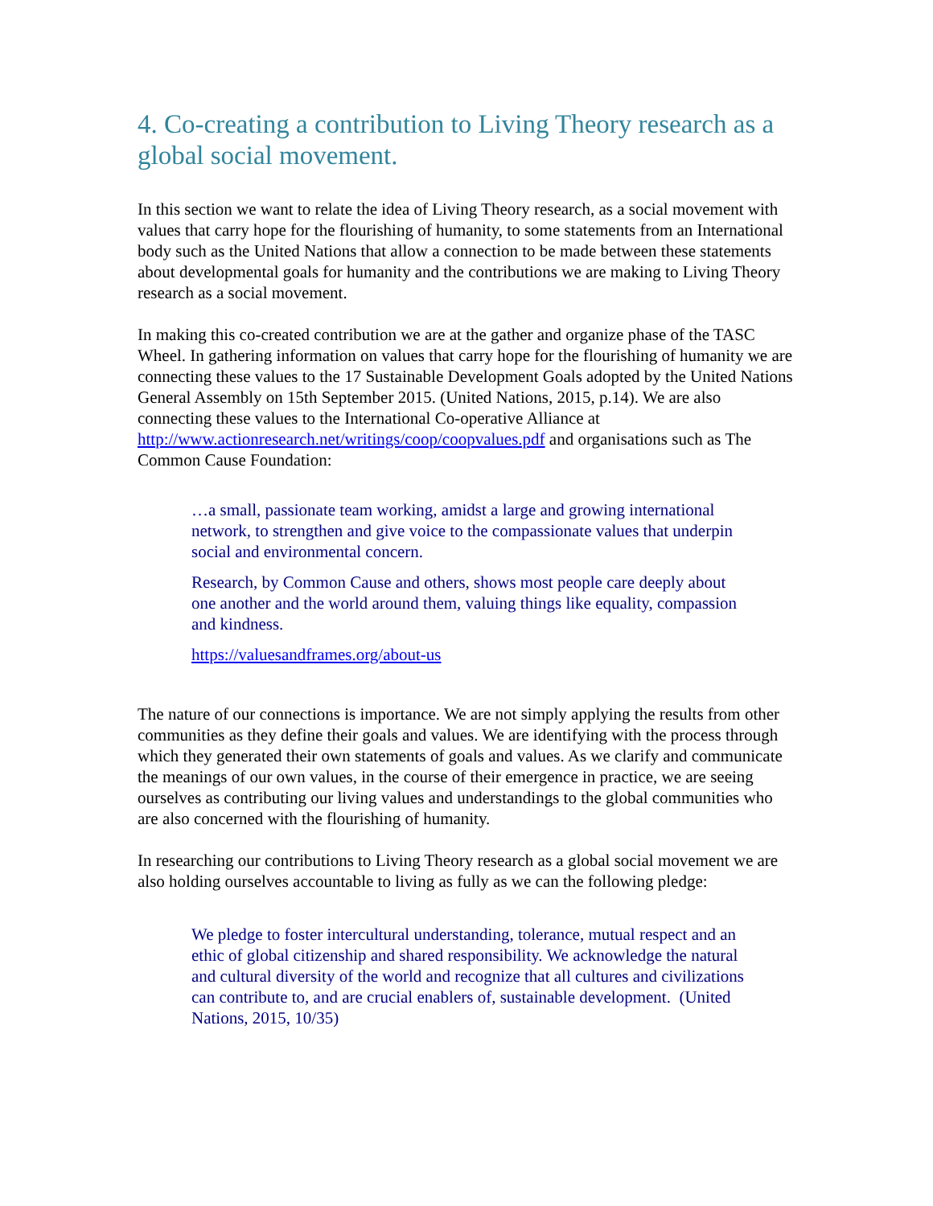4. Co-creating a contribution to Living Theory research as a global social movement.
In this section we want to relate the idea of Living Theory research, as a social movement with values that carry hope for the flourishing of humanity, to some statements from an International body such as the United Nations that allow a connection to be made between these statements about developmental goals for humanity and the contributions we are making to Living Theory research as a social movement.
In making this co-created contribution we are at the gather and organize phase of the TASC Wheel. In gathering information on values that carry hope for the flourishing of humanity we are connecting these values to the 17 Sustainable Development Goals adopted by the United Nations General Assembly on 15th September 2015. (United Nations, 2015, p.14). We are also connecting these values to the International Co-operative Alliance at http://www.actionresearch.net/writings/coop/coopvalues.pdf and organisations such as The Common Cause Foundation:
…a small, passionate team working, amidst a large and growing international network, to strengthen and give voice to the compassionate values that underpin social and environmental concern.
Research, by Common Cause and others, shows most people care deeply about one another and the world around them, valuing things like equality, compassion and kindness.
https://valuesandframes.org/about-us
The nature of our connections is importance. We are not simply applying the results from other communities as they define their goals and values. We are identifying with the process through which they generated their own statements of goals and values. As we clarify and communicate the meanings of our own values, in the course of their emergence in practice, we are seeing ourselves as contributing our living values and understandings to the global communities who are also concerned with the flourishing of humanity.
In researching our contributions to Living Theory research as a global social movement we are also holding ourselves accountable to living as fully as we can the following pledge:
We pledge to foster intercultural understanding, tolerance, mutual respect and an ethic of global citizenship and shared responsibility. We acknowledge the natural and cultural diversity of the world and recognize that all cultures and civilizations can contribute to, and are crucial enablers of, sustainable development. (United Nations, 2015, 10/35)